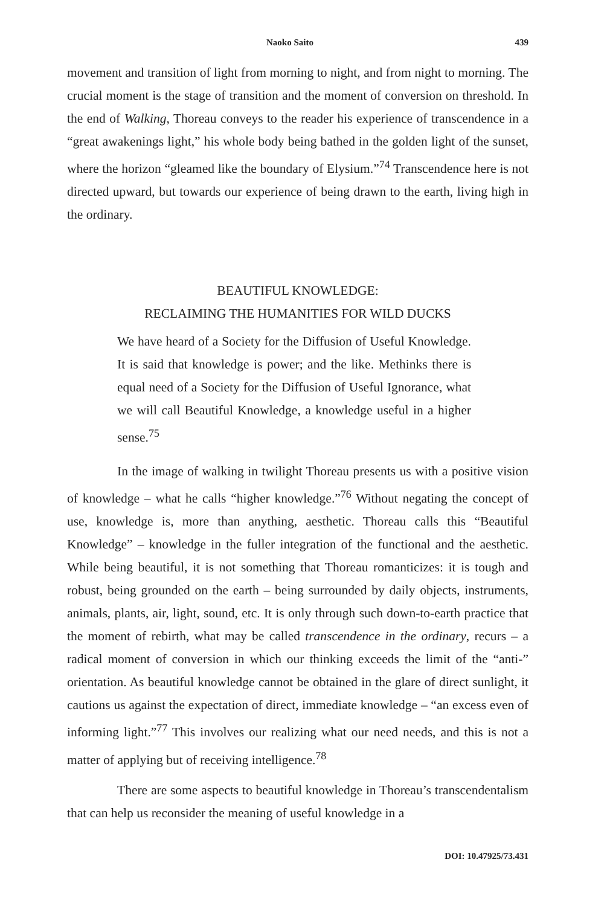Naoko Saito 439
movement and transition of light from morning to night, and from night to morning. The crucial moment is the stage of transition and the moment of conversion on threshold. In the end of Walking, Thoreau conveys to the reader his experience of transcendence in a “great awakenings light,” his whole body being bathed in the golden light of the sunset, where the horizon “gleamed like the boundary of Elysium.”<sup>74</sup> Transcendence here is not directed upward, but towards our experience of being drawn to the earth, living high in the ordinary.
BEAUTIFUL KNOWLEDGE:
RECLAIMING THE HUMANITIES FOR WILD DUCKS
We have heard of a Society for the Diffusion of Useful Knowledge. It is said that knowledge is power; and the like. Methinks there is equal need of a Society for the Diffusion of Useful Ignorance, what we will call Beautiful Knowledge, a knowledge useful in a higher sense.<sup>75</sup>
In the image of walking in twilight Thoreau presents us with a positive vision of knowledge – what he calls “higher knowledge.”<sup>76</sup> Without negating the concept of use, knowledge is, more than anything, aesthetic. Thoreau calls this “Beautiful Knowledge” – knowledge in the fuller integration of the functional and the aesthetic. While being beautiful, it is not something that Thoreau romanticizes: it is tough and robust, being grounded on the earth – being surrounded by daily objects, instruments, animals, plants, air, light, sound, etc. It is only through such down-to-earth practice that the moment of rebirth, what may be called transcendence in the ordinary, recurs – a radical moment of conversion in which our thinking exceeds the limit of the “anti-” orientation. As beautiful knowledge cannot be obtained in the glare of direct sunlight, it cautions us against the expectation of direct, immediate knowledge – “an excess even of informing light.”<sup>77</sup> This involves our realizing what our need needs, and this is not a matter of applying but of receiving intelligence.<sup>78</sup>
There are some aspects to beautiful knowledge in Thoreau’s transcendentalism that can help us reconsider the meaning of useful knowledge in a
DOI: 10.47925/73.431